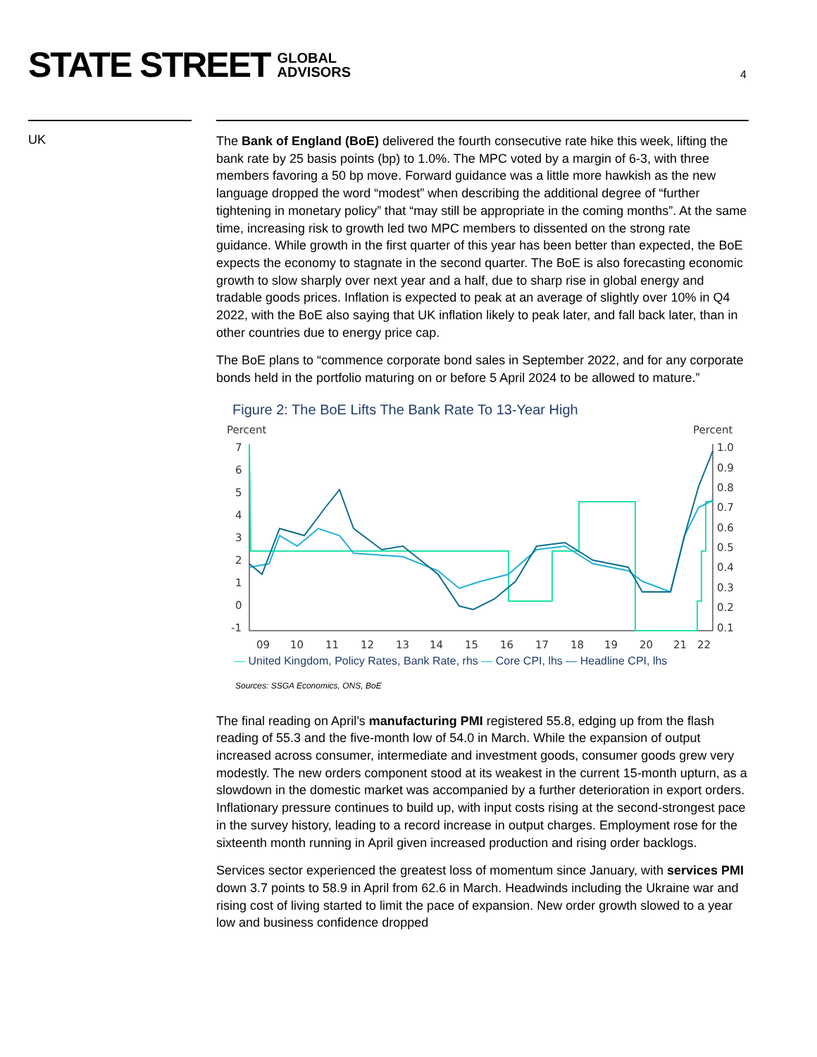STATE STREET GLOBAL
ADVISORS
4
UK
The Bank of England (BoE) delivered the fourth consecutive rate hike this week, lifting the bank rate by 25 basis points (bp) to 1.0%. The MPC voted by a margin of 6-3, with three members favoring a 50 bp move. Forward guidance was a little more hawkish as the new language dropped the word “modest” when describing the additional degree of “further tightening in monetary policy” that “may still be appropriate in the coming months”. At the same time, increasing risk to growth led two MPC members to dissented on the strong rate guidance. While growth in the first quarter of this year has been better than expected, the BoE expects the economy to stagnate in the second quarter. The BoE is also forecasting economic growth to slow sharply over next year and a half, due to sharp rise in global energy and tradable goods prices. Inflation is expected to peak at an average of slightly over 10% in Q4 2022, with the BoE also saying that UK inflation likely to peak later, and fall back later, than in other countries due to energy price cap.
The BoE plans to “commence corporate bond sales in September 2022, and for any corporate bonds held in the portfolio maturing on or before 5 April 2024 to be allowed to mature.”
Figure 2: The BoE Lifts The Bank Rate To 13-Year High
Percent
Percent
7
6
5
4
3
2
1
0
-1
1.0
0.9
0.8
0.7
0.6
0.5
0.4
0.3
0.2
0.1
09
10
11
12
13
14
15
16
17
18
19
20
21
22
— United Kingdom, Policy Rates, Bank Rate, rhs — Core CPI, lhs — Headline CPI, lhs
Sources: SSGA Economics, ONS, BoE
The final reading on April’s manufacturing PMI registered 55.8, edging up from the flash reading of 55.3 and the five-month low of 54.0 in March. While the expansion of output increased across consumer, intermediate and investment goods, consumer goods grew very modestly. The new orders component stood at its weakest in the current 15-month upturn, as a slowdown in the domestic market was accompanied by a further deterioration in export orders. Inflationary pressure continues to build up, with input costs rising at the second-strongest pace in the survey history, leading to a record increase in output charges. Employment rose for the sixteenth month running in April given increased production and rising order backlogs.
Services sector experienced the greatest loss of momentum since January, with services PMI down 3.7 points to 58.9 in April from 62.6 in March. Headwinds including the Ukraine war and rising cost of living started to limit the pace of expansion. New order growth slowed to a year low and business confidence dropped